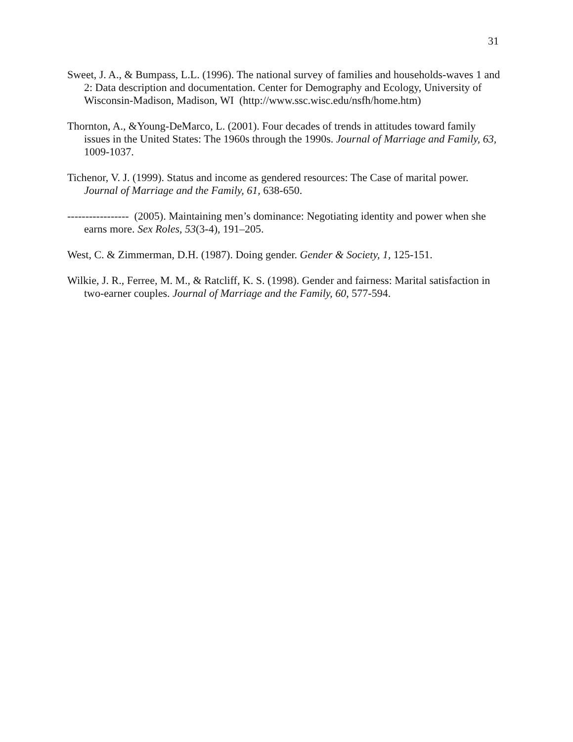31
Sweet, J. A., & Bumpass, L.L. (1996). The national survey of families and households-waves 1 and 2: Data description and documentation. Center for Demography and Ecology, University of Wisconsin-Madison, Madison, WI (http://www.ssc.wisc.edu/nsfh/home.htm)
Thornton, A., &Young-DeMarco, L. (2001). Four decades of trends in attitudes toward family issues in the United States: The 1960s through the 1990s. Journal of Marriage and Family, 63, 1009-1037.
Tichenor, V. J. (1999). Status and income as gendered resources: The Case of marital power. Journal of Marriage and the Family, 61, 638-650.
----------------- (2005). Maintaining men’s dominance: Negotiating identity and power when she earns more. Sex Roles, 53(3-4), 191–205.
West, C. & Zimmerman, D.H. (1987). Doing gender. Gender & Society, 1, 125-151.
Wilkie, J. R., Ferree, M. M., & Ratcliff, K. S. (1998). Gender and fairness: Marital satisfaction in two-earner couples. Journal of Marriage and the Family, 60, 577-594.